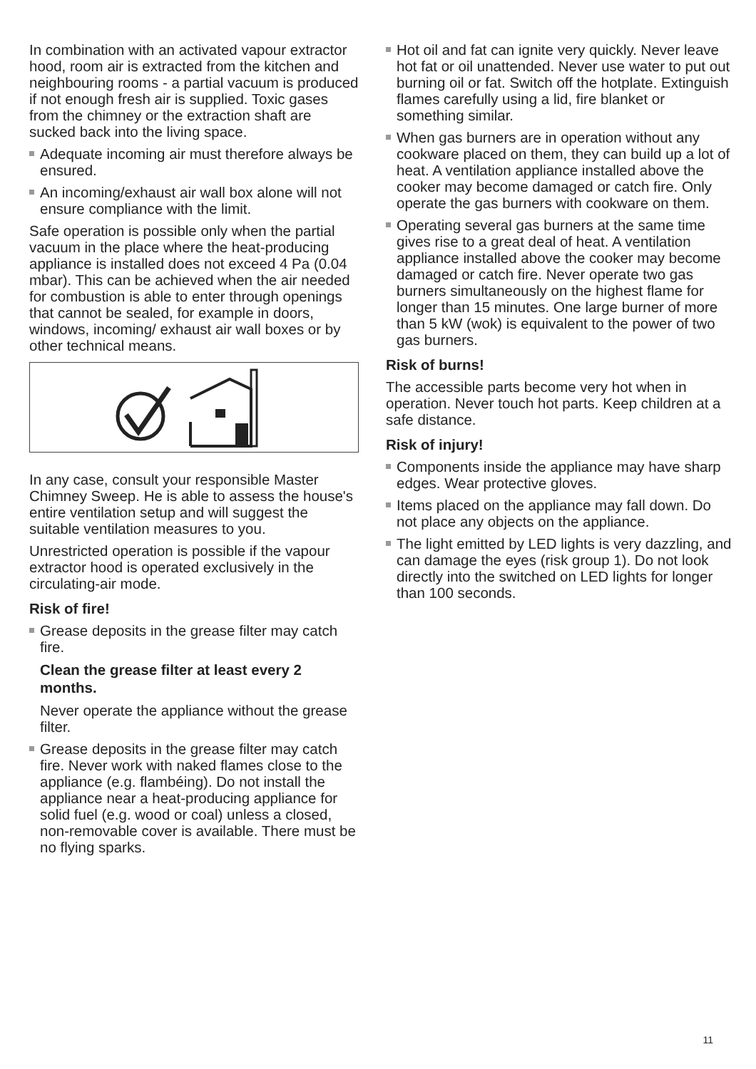In combination with an activated vapour extractor hood, room air is extracted from the kitchen and neighbouring rooms - a partial vacuum is produced if not enough fresh air is supplied. Toxic gases from the chimney or the extraction shaft are sucked back into the living space.
Adequate incoming air must therefore always be ensured.
An incoming/exhaust air wall box alone will not ensure compliance with the limit.
Safe operation is possible only when the partial vacuum in the place where the heat-producing appliance is installed does not exceed 4 Pa (0.04 mbar). This can be achieved when the air needed for combustion is able to enter through openings that cannot be sealed, for example in doors, windows, incoming/ exhaust air wall boxes or by other technical means.
In any case, consult your responsible Master Chimney Sweep. He is able to assess the house's entire ventilation setup and will suggest the suitable ventilation measures to you.
Unrestricted operation is possible if the vapour extractor hood is operated exclusively in the circulating-air mode.
Risk of fire!
Grease deposits in the grease filter may catch fire.
Clean the grease filter at least every 2 months.
Never operate the appliance without the grease filter.
Grease deposits in the grease filter may catch fire. Never work with naked flames close to the appliance (e.g. flambéing). Do not install the appliance near a heat-producing appliance for solid fuel (e.g. wood or coal) unless a closed, non-removable cover is available. There must be no flying sparks.
Hot oil and fat can ignite very quickly. Never leave hot fat or oil unattended. Never use water to put out burning oil or fat. Switch off the hotplate. Extinguish flames carefully using a lid, fire blanket or something similar.
When gas burners are in operation without any cookware placed on them, they can build up a lot of heat. A ventilation appliance installed above the cooker may become damaged or catch fire. Only operate the gas burners with cookware on them.
Operating several gas burners at the same time gives rise to a great deal of heat. A ventilation appliance installed above the cooker may become damaged or catch fire. Never operate two gas burners simultaneously on the highest flame for longer than 15 minutes. One large burner of more than 5 kW (wok) is equivalent to the power of two gas burners.
Risk of burns!
The accessible parts become very hot when in operation. Never touch hot parts. Keep children at a safe distance.
Risk of injury!
Components inside the appliance may have sharp edges. Wear protective gloves.
Items placed on the appliance may fall down. Do not place any objects on the appliance.
The light emitted by LED lights is very dazzling, and can damage the eyes (risk group 1). Do not look directly into the switched on LED lights for longer than 100 seconds.
11